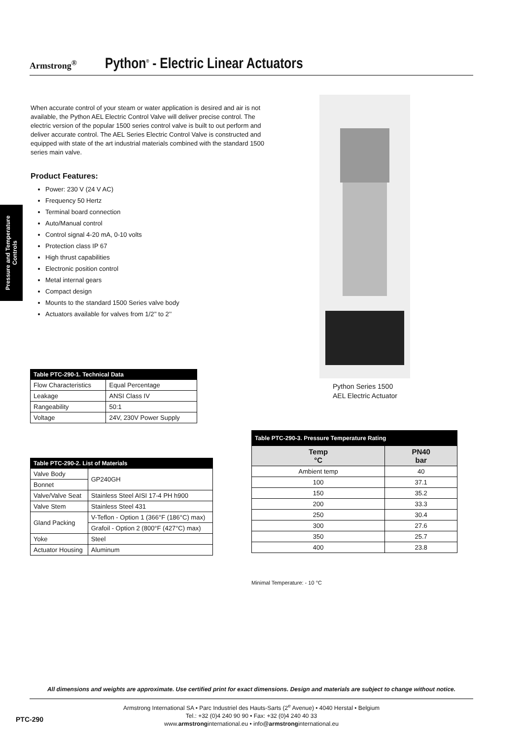Armstrong<sup>®</sup>
Python<sup>®</sup> - Electric Linear Actuators
Pressure and Temperature
Controls
When accurate control of your steam or water application is desired and air is not available, the Python AEL Electric Control Valve will deliver precise control. The electric version of the popular 1500 series control valve is built to out perform and deliver accurate control. The AEL Series Electric Control Valve is constructed and equipped with state of the art industrial materials combined with the standard 1500 series main valve.
Product Features:
Power: 230 V (24 V AC)
Frequency 50 Hertz
Terminal board connection
Auto/Manual control
Control signal 4-20 mA, 0-10 volts
Protection class IP 67
High thrust capabilities
Electronic position control
Metal internal gears
Compact design
Mounts to the standard 1500 Series valve body
Actuators available for valves from 1/2’’ to 2’’
Python Series 1500
AEL Electric Actuator
| Table PTC-290-1. Technical Data | |
| --- | --- |
| Flow Characteristics | Equal Percentage |
| Leakage | ANSI Class IV |
| Rangeability | 50:1 |
| Voltage | 24V, 230V Power Supply |
| Table PTC-290-2. List of Materials | |
| --- | --- |
| Valve Body | GP240GH |
| Bonnet | |
| Valve/Valve Seat | Stainless Steel AISI 17-4 PH h900 |
| Valve Stem | Stainless Steel 431 |
| Gland Packing | V-Teflon - Option 1 (366°F (186°C) max) |
| | Grafoil - Option 2 (800°F (427°C) max) |
| Yoke | Steel |
| Actuator Housing | Aluminum |
| Table PTC-290-3. Pressure Temperature Rating | |
| --- | --- |
| Temp °C | PN40 bar |
| Ambient temp | 40 |
| 100 | 37.1 |
| 150 | 35.2 |
| 200 | 33.3 |
| 250 | 30.4 |
| 300 | 27.6 |
| 350 | 25.7 |
| 400 | 23.8 |
Minimal Temperature: - 10 °C
All dimensions and weights are approximate. Use certified print for exact dimensions. Design and materials are subject to change without notice.
Armstrong International SA • Parc Industriel des Hauts-Sarts (2<sup>e</sup> Avenue) • 4040 Herstal • Belgium
Tel.: +32 (0)4 240 90 90 • Fax: +32 (0)4 240 40 33
www.armstronginternational.eu • info@armstronginternational.eu
PTC-290